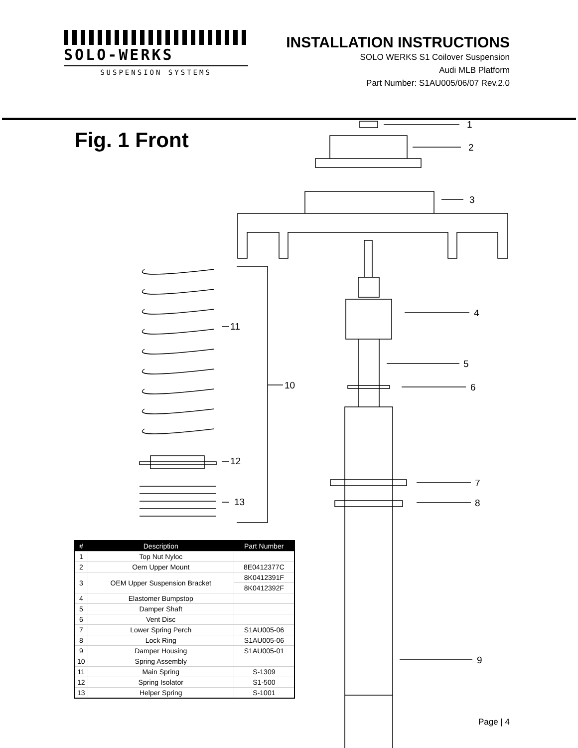SOLO-WERKS
SUSPENSION SYSTEMS
INSTALLATION INSTRUCTIONS
SOLO WERKS S1 Coilover Suspension
Audi MLB Platform
Part Number: S1AU005/06/07 Rev.2.0
Fig. 1 Front
1
2
3
4
5
6
7
8
9
10
11
12
13
| # | Description | Part Number |
| --- | --- | --- |
| 1 | Top Nut Nyloc | |
| 2 | Oem Upper Mount | 8E0412377C |
| 3 | OEM Upper Suspension Bracket | 8K0412391F |
| | | 8K0412392F |
| 4 | Elastomer Bumpstop | |
| 5 | Damper Shaft | |
| 6 | Vent Disc | |
| 7 | Lower Spring Perch | S1AU005-06 |
| 8 | Lock Ring | S1AU005-06 |
| 9 | Damper Housing | S1AU005-01 |
| 10 | Spring Assembly | |
| 11 | Main Spring | S-1309 |
| 12 | Spring Isolator | S1-500 |
| 13 | Helper Spring | S-1001 |
Page | 4